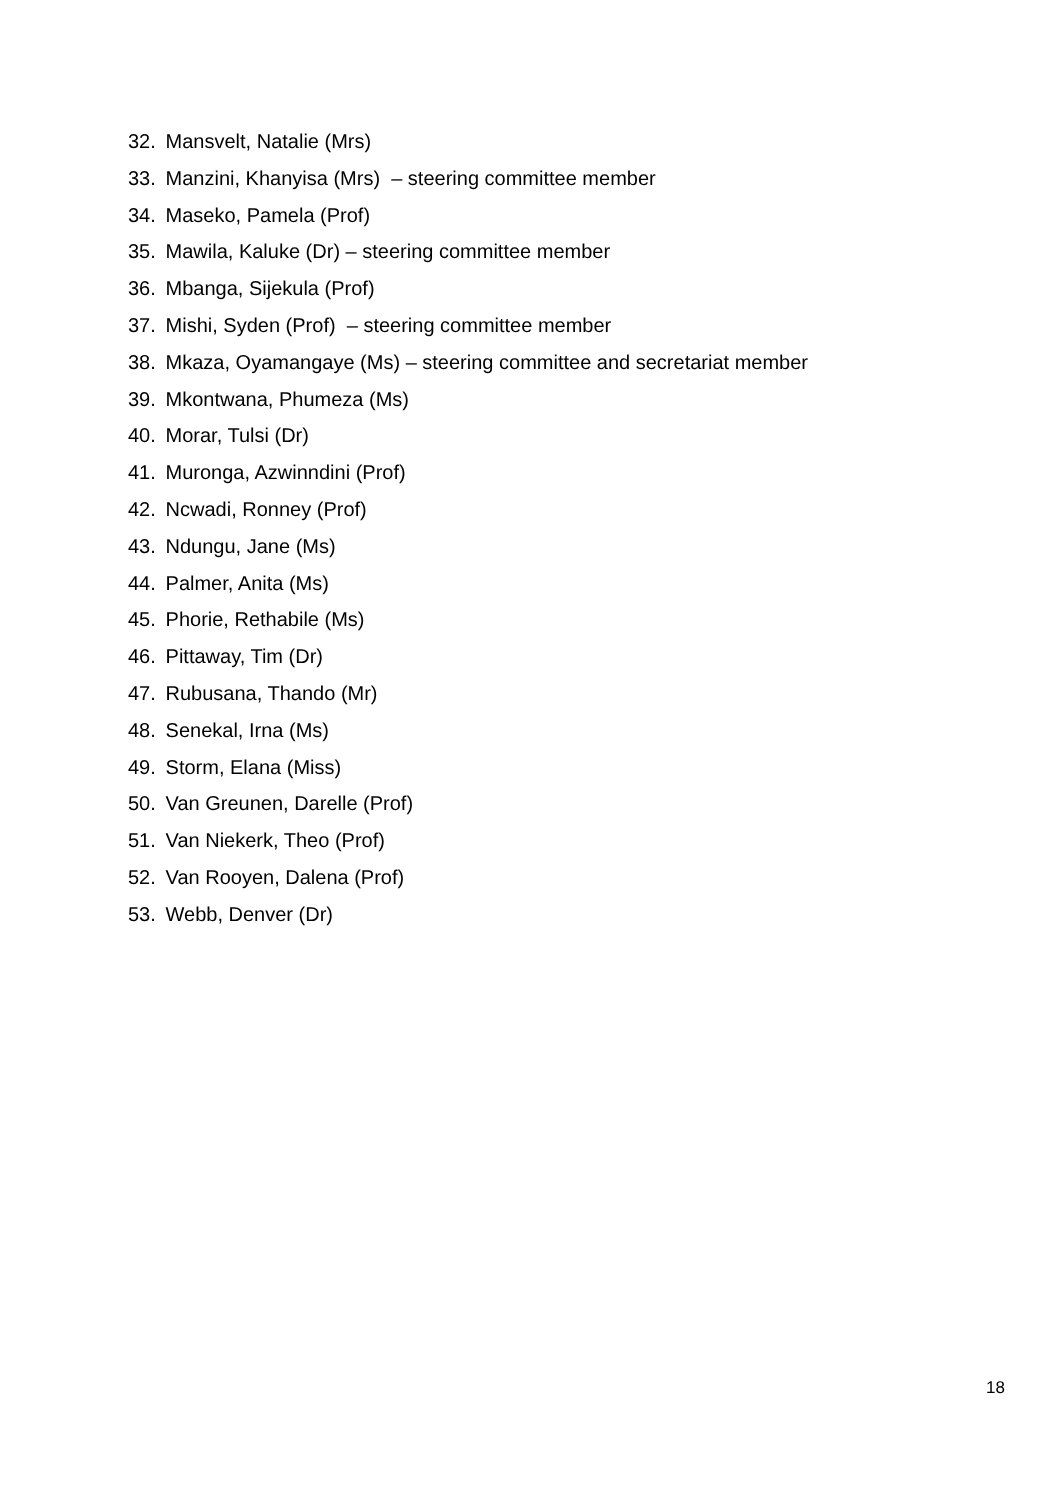32. Mansvelt, Natalie (Mrs)
33. Manzini, Khanyisa (Mrs) – steering committee member
34. Maseko, Pamela (Prof)
35. Mawila, Kaluke (Dr) – steering committee member
36. Mbanga, Sijekula (Prof)
37. Mishi, Syden (Prof) – steering committee member
38. Mkaza, Oyamangaye (Ms) – steering committee and secretariat member
39. Mkontwana, Phumeza (Ms)
40. Morar, Tulsi (Dr)
41. Muronga, Azwinndini (Prof)
42. Ncwadi, Ronney (Prof)
43. Ndungu, Jane (Ms)
44. Palmer, Anita (Ms)
45. Phorie, Rethabile (Ms)
46. Pittaway, Tim (Dr)
47. Rubusana, Thando (Mr)
48. Senekal, Irna (Ms)
49. Storm, Elana (Miss)
50. Van Greunen, Darelle (Prof)
51. Van Niekerk, Theo (Prof)
52. Van Rooyen, Dalena (Prof)
53. Webb, Denver (Dr)
18